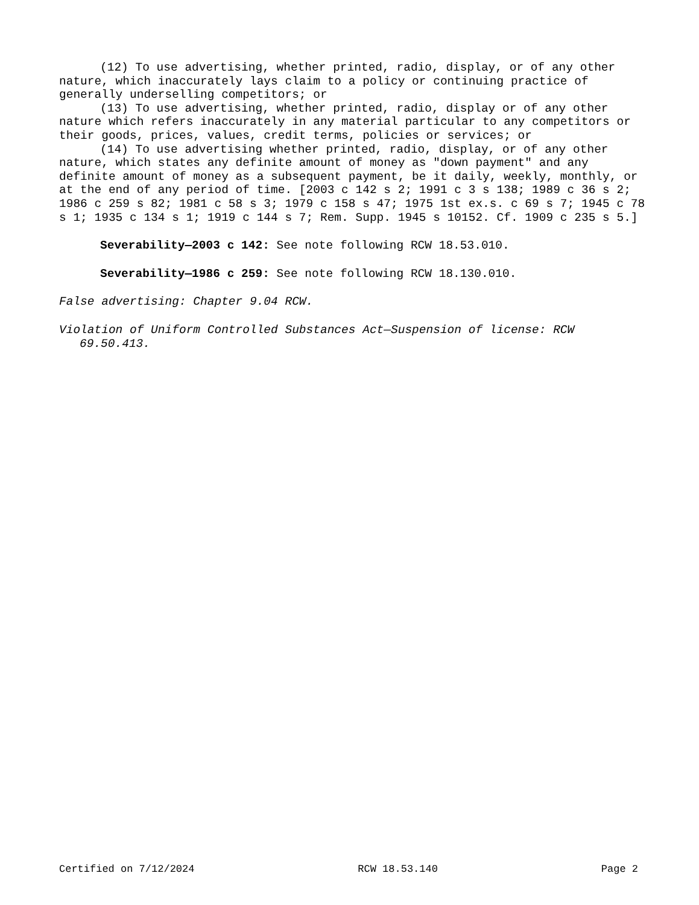(12) To use advertising, whether printed, radio, display, or of any other nature, which inaccurately lays claim to a policy or continuing practice of generally underselling competitors; or
(13) To use advertising, whether printed, radio, display or of any other nature which refers inaccurately in any material particular to any competitors or their goods, prices, values, credit terms, policies or services; or
(14) To use advertising whether printed, radio, display, or of any other nature, which states any definite amount of money as "down payment" and any definite amount of money as a subsequent payment, be it daily, weekly, monthly, or at the end of any period of time. [2003 c 142 s 2; 1991 c 3 s 138; 1989 c 36 s 2; 1986 c 259 s 82; 1981 c 58 s 3; 1979 c 158 s 47; 1975 1st ex.s. c 69 s 7; 1945 c 78 s 1; 1935 c 134 s 1; 1919 c 144 s 7; Rem. Supp. 1945 s 10152. Cf. 1909 c 235 s 5.]
Severability—2003 c 142: See note following RCW 18.53.010.
Severability—1986 c 259: See note following RCW 18.130.010.
False advertising: Chapter 9.04 RCW.
Violation of Uniform Controlled Substances Act—Suspension of license: RCW 69.50.413.
Certified on 7/12/2024 RCW 18.53.140 Page 2